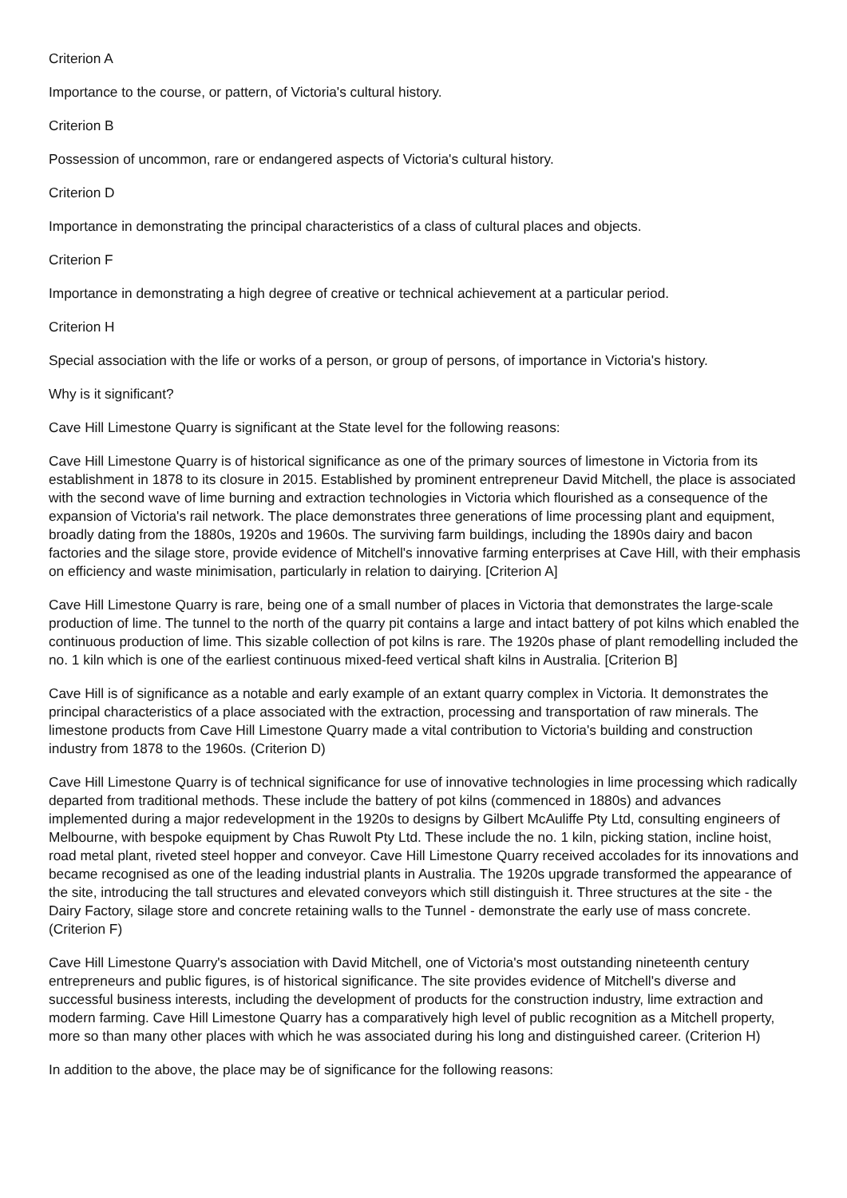Criterion A
Importance to the course, or pattern, of Victoria's cultural history.
Criterion B
Possession of uncommon, rare or endangered aspects of Victoria's cultural history.
Criterion D
Importance in demonstrating the principal characteristics of a class of cultural places and objects.
Criterion F
Importance in demonstrating a high degree of creative or technical achievement at a particular period.
Criterion H
Special association with the life or works of a person, or group of persons, of importance in Victoria's history.
Why is it significant?
Cave Hill Limestone Quarry is significant at the State level for the following reasons:
Cave Hill Limestone Quarry is of historical significance as one of the primary sources of limestone in Victoria from its establishment in 1878 to its closure in 2015. Established by prominent entrepreneur David Mitchell, the place is associated with the second wave of lime burning and extraction technologies in Victoria which flourished as a consequence of the expansion of Victoria's rail network. The place demonstrates three generations of lime processing plant and equipment, broadly dating from the 1880s, 1920s and 1960s. The surviving farm buildings, including the 1890s dairy and bacon factories and the silage store, provide evidence of Mitchell's innovative farming enterprises at Cave Hill, with their emphasis on efficiency and waste minimisation, particularly in relation to dairying. [Criterion A]
Cave Hill Limestone Quarry is rare, being one of a small number of places in Victoria that demonstrates the large-scale production of lime. The tunnel to the north of the quarry pit contains a large and intact battery of pot kilns which enabled the continuous production of lime. This sizable collection of pot kilns is rare. The 1920s phase of plant remodelling included the no. 1 kiln which is one of the earliest continuous mixed-feed vertical shaft kilns in Australia. [Criterion B]
Cave Hill is of significance as a notable and early example of an extant quarry complex in Victoria. It demonstrates the principal characteristics of a place associated with the extraction, processing and transportation of raw minerals. The limestone products from Cave Hill Limestone Quarry made a vital contribution to Victoria's building and construction industry from 1878 to the 1960s. (Criterion D)
Cave Hill Limestone Quarry is of technical significance for use of innovative technologies in lime processing which radically departed from traditional methods. These include the battery of pot kilns (commenced in 1880s) and advances implemented during a major redevelopment in the 1920s to designs by Gilbert McAuliffe Pty Ltd, consulting engineers of Melbourne, with bespoke equipment by Chas Ruwolt Pty Ltd. These include the no. 1 kiln, picking station, incline hoist, road metal plant, riveted steel hopper and conveyor. Cave Hill Limestone Quarry received accolades for its innovations and became recognised as one of the leading industrial plants in Australia. The 1920s upgrade transformed the appearance of the site, introducing the tall structures and elevated conveyors which still distinguish it. Three structures at the site - the Dairy Factory, silage store and concrete retaining walls to the Tunnel - demonstrate the early use of mass concrete. (Criterion F)
Cave Hill Limestone Quarry's association with David Mitchell, one of Victoria's most outstanding nineteenth century entrepreneurs and public figures, is of historical significance. The site provides evidence of Mitchell's diverse and successful business interests, including the development of products for the construction industry, lime extraction and modern farming. Cave Hill Limestone Quarry has a comparatively high level of public recognition as a Mitchell property, more so than many other places with which he was associated during his long and distinguished career. (Criterion H)
In addition to the above, the place may be of significance for the following reasons: